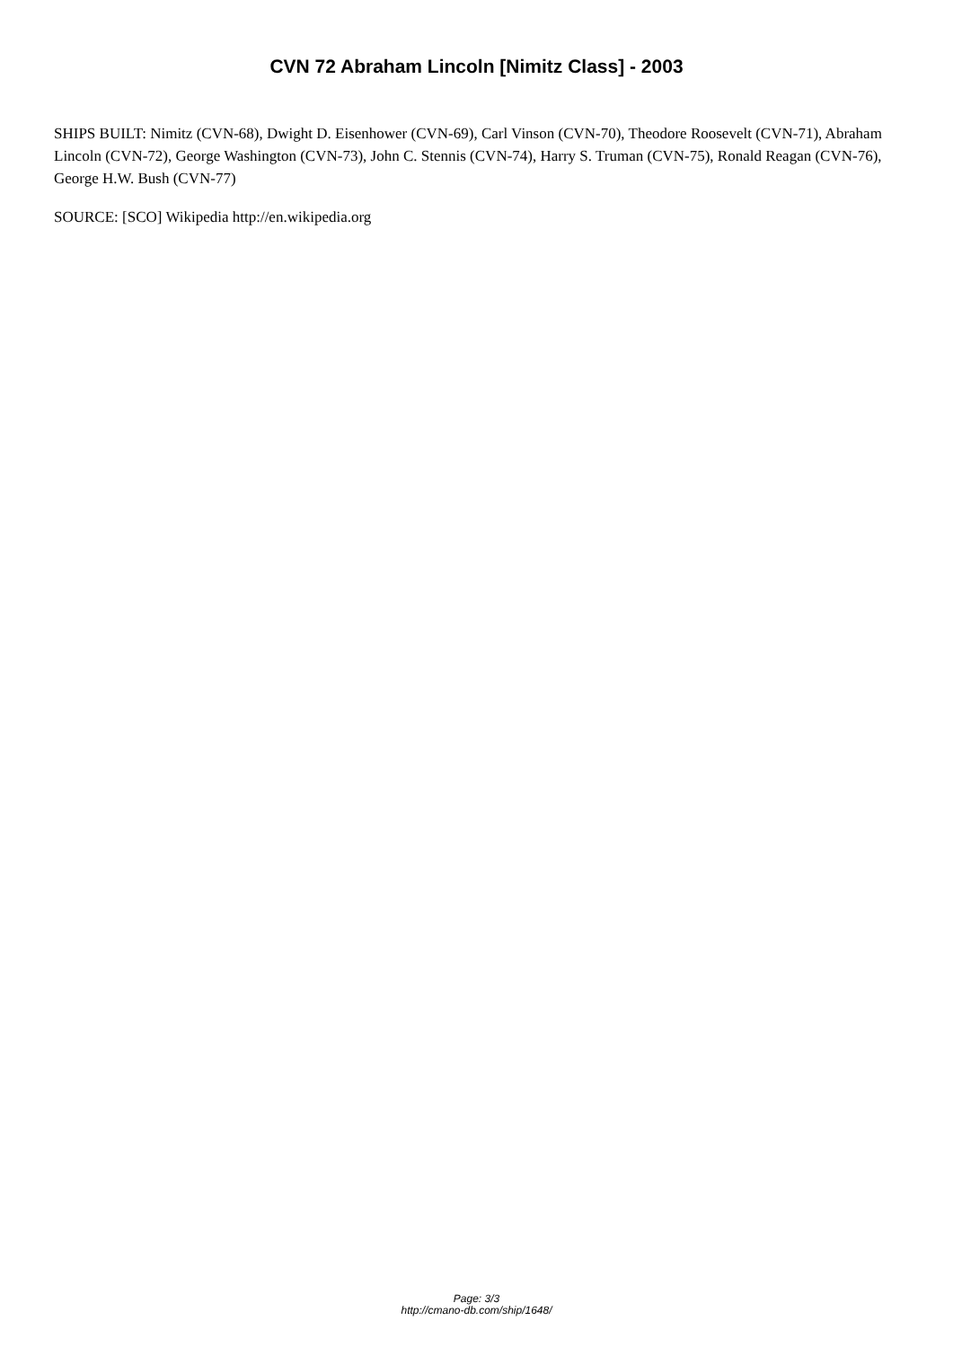CVN 72 Abraham Lincoln [Nimitz Class] - 2003
SHIPS BUILT: Nimitz (CVN-68), Dwight D. Eisenhower (CVN-69), Carl Vinson (CVN-70), Theodore Roosevelt (CVN-71), Abraham Lincoln (CVN-72), George Washington (CVN-73), John C. Stennis (CVN-74), Harry S. Truman (CVN-75), Ronald Reagan (CVN-76), George H.W. Bush (CVN-77)
SOURCE: [SCO] Wikipedia http://en.wikipedia.org
Page: 3/3
http://cmano-db.com/ship/1648/